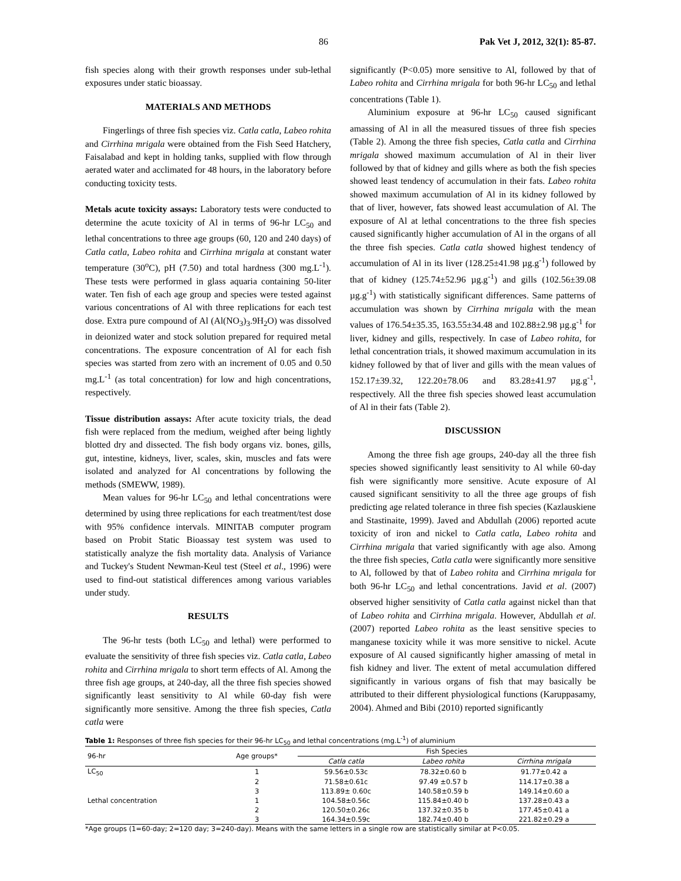86 Pak Vet J, 2012, 32(1): 85-87.
fish species along with their growth responses under sub-lethal exposures under static bioassay.
MATERIALS AND METHODS
Fingerlings of three fish species viz. Catla catla, Labeo rohita and Cirrhina mrigala were obtained from the Fish Seed Hatchery, Faisalabad and kept in holding tanks, supplied with flow through aerated water and acclimated for 48 hours, in the laboratory before conducting toxicity tests.
Metals acute toxicity assays: Laboratory tests were conducted to determine the acute toxicity of Al in terms of 96-hr LC<sub>50</sub> and lethal concentrations to three age groups (60, 120 and 240 days) of Catla catla, Labeo rohita and Cirrhina mrigala at constant water temperature (30<sup>o</sup>C), pH (7.50) and total hardness (300 mg.L<sup>-1</sup>). These tests were performed in glass aquaria containing 50-liter water. Ten fish of each age group and species were tested against various concentrations of Al with three replications for each test dose. Extra pure compound of Al (Al(NO<sub>3</sub>)<sub>3</sub>.9H<sub>2</sub>O) was dissolved in deionized water and stock solution prepared for required metal concentrations. The exposure concentration of Al for each fish species was started from zero with an increment of 0.05 and 0.50 mg.L<sup>-1</sup> (as total concentration) for low and high concentrations, respectively.
Tissue distribution assays: After acute toxicity trials, the dead fish were replaced from the medium, weighed after being lightly blotted dry and dissected. The fish body organs viz. bones, gills, gut, intestine, kidneys, liver, scales, skin, muscles and fats were isolated and analyzed for Al concentrations by following the methods (SMEWW, 1989).
Mean values for 96-hr LC<sub>50</sub> and lethal concentrations were determined by using three replications for each treatment/test dose with 95% confidence intervals. MINITAB computer program based on Probit Static Bioassay test system was used to statistically analyze the fish mortality data. Analysis of Variance and Tuckey's Student Newman-Keul test (Steel et al., 1996) were used to find-out statistical differences among various variables under study.
RESULTS
The 96-hr tests (both LC<sub>50</sub> and lethal) were performed to evaluate the sensitivity of three fish species viz. Catla catla, Labeo rohita and Cirrhina mrigala to short term effects of Al. Among the three fish age groups, at 240-day, all the three fish species showed significantly least sensitivity to Al while 60-day fish were significantly more sensitive. Among the three fish species, Catla catla were
significantly (P<0.05) more sensitive to Al, followed by that of Labeo rohita and Cirrhina mrigala for both 96-hr LC<sub>50</sub> and lethal concentrations (Table 1).
Aluminium exposure at 96-hr LC<sub>50</sub> caused significant amassing of Al in all the measured tissues of three fish species (Table 2). Among the three fish species, Catla catla and Cirrhina mrigala showed maximum accumulation of Al in their liver followed by that of kidney and gills where as both the fish species showed least tendency of accumulation in their fats. Labeo rohita showed maximum accumulation of Al in its kidney followed by that of liver, however, fats showed least accumulation of Al. The exposure of Al at lethal concentrations to the three fish species caused significantly higher accumulation of Al in the organs of all the three fish species. Catla catla showed highest tendency of accumulation of Al in its liver (128.25±41.98 µg.g<sup>-1</sup>) followed by that of kidney (125.74±52.96 µg.g<sup>-1</sup>) and gills (102.56±39.08 µg.g<sup>-1</sup>) with statistically significant differences. Same patterns of accumulation was shown by Cirrhina mrigala with the mean values of 176.54±35.35, 163.55±34.48 and 102.88±2.98 µg.g<sup>-1</sup> for liver, kidney and gills, respectively. In case of Labeo rohita, for lethal concentration trials, it showed maximum accumulation in its kidney followed by that of liver and gills with the mean values of 152.17±39.32, 122.20±78.06 and 83.28±41.97 µg.g<sup>-1</sup>, respectively. All the three fish species showed least accumulation of Al in their fats (Table 2).
DISCUSSION
Among the three fish age groups, 240-day all the three fish species showed significantly least sensitivity to Al while 60-day fish were significantly more sensitive. Acute exposure of Al caused significant sensitivity to all the three age groups of fish predicting age related tolerance in three fish species (Kazlauskiene and Stastinaite, 1999). Javed and Abdullah (2006) reported acute toxicity of iron and nickel to Catla catla, Labeo rohita and Cirrhina mrigala that varied significantly with age also. Among the three fish species, Catla catla were significantly more sensitive to Al, followed by that of Labeo rohita and Cirrhina mrigala for both 96-hr LC<sub>50</sub> and lethal concentrations. Javid et al. (2007) observed higher sensitivity of Catla catla against nickel than that of Labeo rohita and Cirrhina mrigala. However, Abdullah et al. (2007) reported Labeo rohita as the least sensitive species to manganese toxicity while it was more sensitive to nickel. Acute exposure of Al caused significantly higher amassing of metal in fish kidney and liver. The extent of metal accumulation differed significantly in various organs of fish that may basically be attributed to their different physiological functions (Karuppasamy, 2004). Ahmed and Bibi (2010) reported significantly
Table 1: Responses of three fish species for their 96-hr LC<sub>50</sub> and lethal concentrations (mg.L<sup>-1</sup>) of aluminium
| 96-hr | Age groups* | Fish Species | | |
| --- | --- | --- | --- | --- |
| | | Catla catla | Labeo rohita | Cirrhina mrigala |
| LC<sub>50</sub> | 1 | 59.56±0.53c | 78.32±0.60 b | 91.77±0.42 a |
| | 2 | 71.58±0.61c | 97.49 ±0.57 b | 114.17±0.38 a |
| | 3 | 113.89± 0.60c | 140.58±0.59 b | 149.14±0.60 a |
| Lethal concentration | 1 | 104.58±0.56c | 115.84±0.40 b | 137.28±0.43 a |
| | 2 | 120.50±0.26c | 137.32±0.35 b | 177.45±0.41 a |
| | 3 | 164.34±0.59c | 182.74±0.40 b | 221.82±0.29 a |
*Age groups (1=60-day; 2=120 day; 3=240-day). Means with the same letters in a single row are statistically similar at P<0.05.